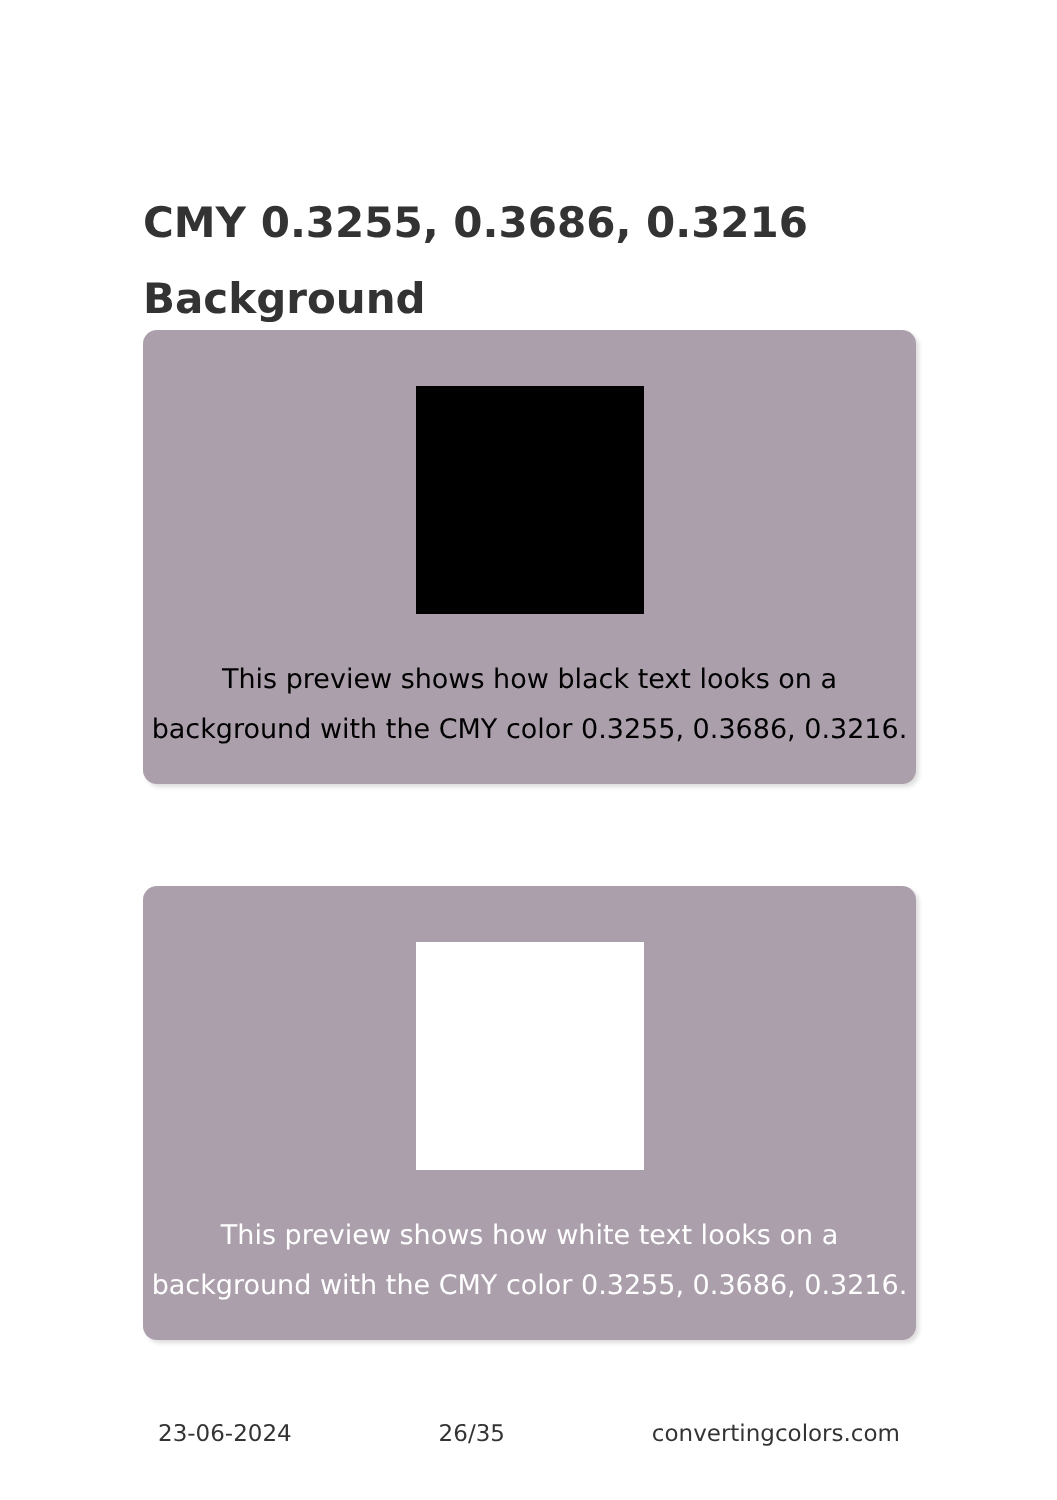CMY 0.3255, 0.3686, 0.3216
Background
This preview shows how black text looks on a background with the CMY color 0.3255, 0.3686, 0.3216.
This preview shows how white text looks on a background with the CMY color 0.3255, 0.3686, 0.3216.
23-06-2024 26/35 convertingcolors.com